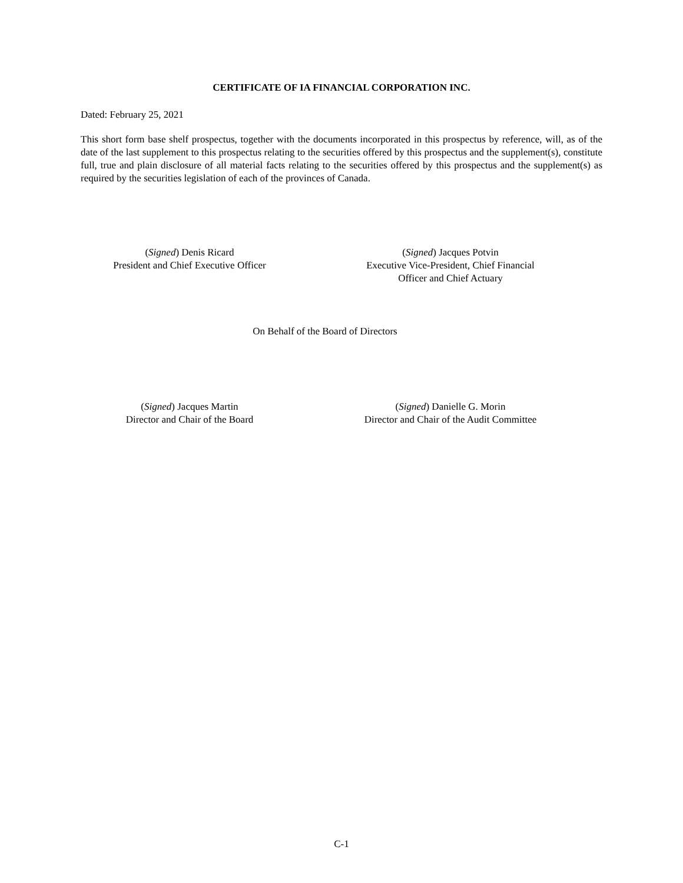CERTIFICATE OF IA FINANCIAL CORPORATION INC.
Dated: February 25, 2021
This short form base shelf prospectus, together with the documents incorporated in this prospectus by reference, will, as of the date of the last supplement to this prospectus relating to the securities offered by this prospectus and the supplement(s), constitute full, true and plain disclosure of all material facts relating to the securities offered by this prospectus and the supplement(s) as required by the securities legislation of each of the provinces of Canada.
(Signed) Denis Ricard
President and Chief Executive Officer
(Signed) Jacques Potvin
Executive Vice-President, Chief Financial
Officer and Chief Actuary
On Behalf of the Board of Directors
(Signed) Jacques Martin
Director and Chair of the Board
(Signed) Danielle G. Morin
Director and Chair of the Audit Committee
C-1